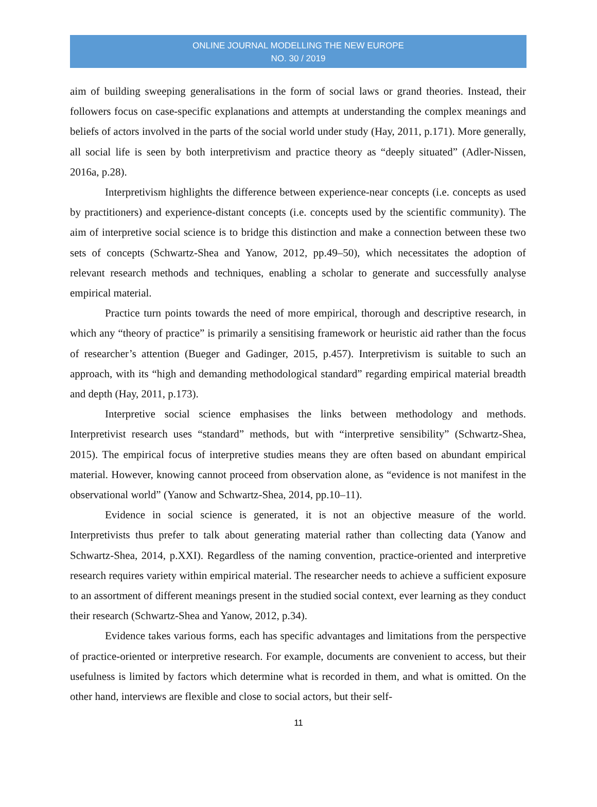ONLINE JOURNAL MODELLING THE NEW EUROPE
NO. 30 / 2019
aim of building sweeping generalisations in the form of social laws or grand theories. Instead, their followers focus on case-specific explanations and attempts at understanding the complex meanings and beliefs of actors involved in the parts of the social world under study (Hay, 2011, p.171). More generally, all social life is seen by both interpretivism and practice theory as “deeply situated” (Adler-Nissen, 2016a, p.28).
Interpretivism highlights the difference between experience-near concepts (i.e. concepts as used by practitioners) and experience-distant concepts (i.e. concepts used by the scientific community). The aim of interpretive social science is to bridge this distinction and make a connection between these two sets of concepts (Schwartz-Shea and Yanow, 2012, pp.49–50), which necessitates the adoption of relevant research methods and techniques, enabling a scholar to generate and successfully analyse empirical material.
Practice turn points towards the need of more empirical, thorough and descriptive research, in which any “theory of practice” is primarily a sensitising framework or heuristic aid rather than the focus of researcher’s attention (Bueger and Gadinger, 2015, p.457). Interpretivism is suitable to such an approach, with its “high and demanding methodological standard” regarding empirical material breadth and depth (Hay, 2011, p.173).
Interpretive social science emphasises the links between methodology and methods. Interpretivist research uses “standard” methods, but with “interpretive sensibility” (Schwartz-Shea, 2015). The empirical focus of interpretive studies means they are often based on abundant empirical material. However, knowing cannot proceed from observation alone, as “evidence is not manifest in the observational world” (Yanow and Schwartz-Shea, 2014, pp.10–11).
Evidence in social science is generated, it is not an objective measure of the world. Interpretivists thus prefer to talk about generating material rather than collecting data (Yanow and Schwartz-Shea, 2014, p.XXI). Regardless of the naming convention, practice-oriented and interpretive research requires variety within empirical material. The researcher needs to achieve a sufficient exposure to an assortment of different meanings present in the studied social context, ever learning as they conduct their research (Schwartz-Shea and Yanow, 2012, p.34).
Evidence takes various forms, each has specific advantages and limitations from the perspective of practice-oriented or interpretive research. For example, documents are convenient to access, but their usefulness is limited by factors which determine what is recorded in them, and what is omitted. On the other hand, interviews are flexible and close to social actors, but their self-
11